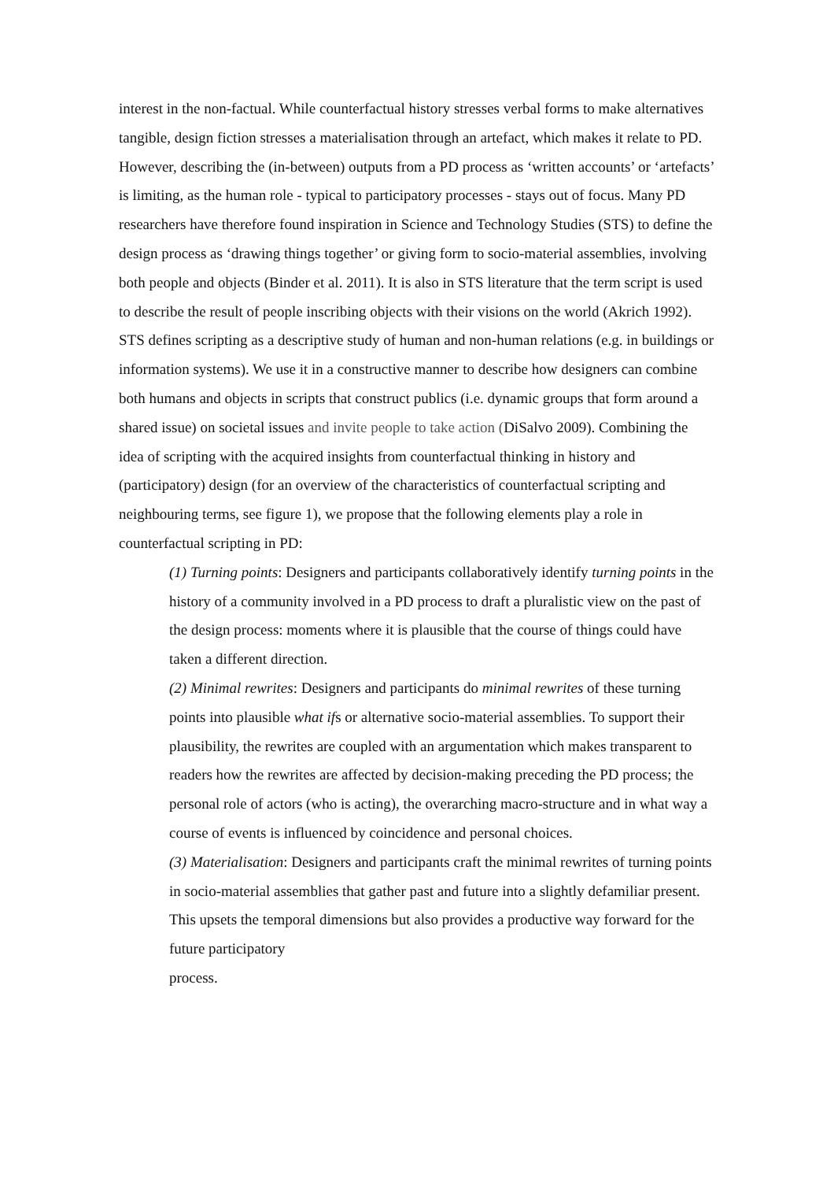interest in the non-factual. While counterfactual history stresses verbal forms to make alternatives tangible, design fiction stresses a materialisation through an artefact, which makes it relate to PD. However, describing the (in-between) outputs from a PD process as ‘written accounts’ or ‘artefacts’ is limiting, as the human role - typical to participatory processes - stays out of focus. Many PD researchers have therefore found inspiration in Science and Technology Studies (STS) to define the design process as ‘drawing things together’ or giving form to socio-material assemblies, involving both people and objects (Binder et al. 2011). It is also in STS literature that the term script is used to describe the result of people inscribing objects with their visions on the world (Akrich 1992). STS defines scripting as a descriptive study of human and non-human relations (e.g. in buildings or information systems). We use it in a constructive manner to describe how designers can combine both humans and objects in scripts that construct publics (i.e. dynamic groups that form around a shared issue) on societal issues and invite people to take action (DiSalvo 2009). Combining the idea of scripting with the acquired insights from counterfactual thinking in history and (participatory) design (for an overview of the characteristics of counterfactual scripting and neighbouring terms, see figure 1), we propose that the following elements play a role in counterfactual scripting in PD:
(1) Turning points: Designers and participants collaboratively identify turning points in the history of a community involved in a PD process to draft a pluralistic view on the past of the design process: moments where it is plausible that the course of things could have taken a different direction.
(2) Minimal rewrites: Designers and participants do minimal rewrites of these turning points into plausible what ifs or alternative socio-material assemblies. To support their plausibility, the rewrites are coupled with an argumentation which makes transparent to readers how the rewrites are affected by decision-making preceding the PD process; the personal role of actors (who is acting), the overarching macro-structure and in what way a course of events is influenced by coincidence and personal choices.
(3) Materialisation: Designers and participants craft the minimal rewrites of turning points in socio-material assemblies that gather past and future into a slightly defamiliar present. This upsets the temporal dimensions but also provides a productive way forward for the future participatory
process.